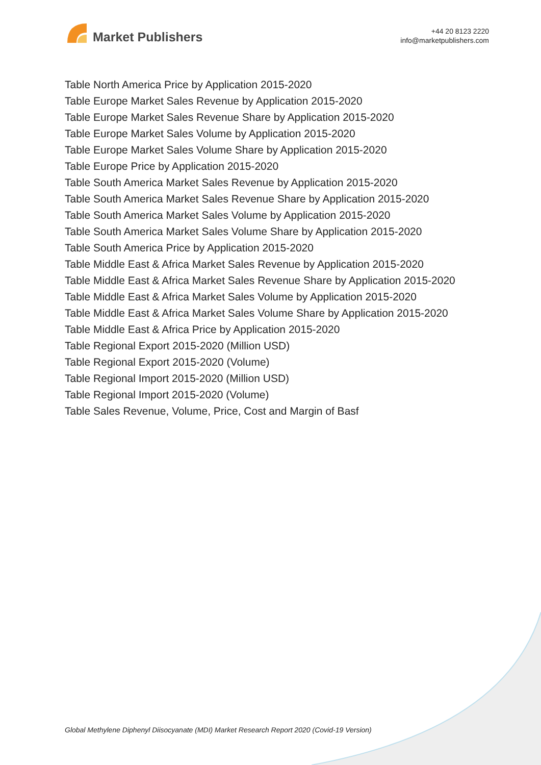Market Publishers
+44 20 8123 2220
info@marketpublishers.com
Table North America Price by Application 2015-2020
Table Europe Market Sales Revenue by Application 2015-2020
Table Europe Market Sales Revenue Share by Application 2015-2020
Table Europe Market Sales Volume by Application 2015-2020
Table Europe Market Sales Volume Share by Application 2015-2020
Table Europe Price by Application 2015-2020
Table South America Market Sales Revenue by Application 2015-2020
Table South America Market Sales Revenue Share by Application 2015-2020
Table South America Market Sales Volume by Application 2015-2020
Table South America Market Sales Volume Share by Application 2015-2020
Table South America Price by Application 2015-2020
Table Middle East & Africa Market Sales Revenue by Application 2015-2020
Table Middle East & Africa Market Sales Revenue Share by Application 2015-2020
Table Middle East & Africa Market Sales Volume by Application 2015-2020
Table Middle East & Africa Market Sales Volume Share by Application 2015-2020
Table Middle East & Africa Price by Application 2015-2020
Table Regional Export 2015-2020 (Million USD)
Table Regional Export 2015-2020 (Volume)
Table Regional Import 2015-2020 (Million USD)
Table Regional Import 2015-2020 (Volume)
Table Sales Revenue, Volume, Price, Cost and Margin of Basf
Global Methylene Diphenyl Diisocyanate (MDI) Market Research Report 2020 (Covid-19 Version)